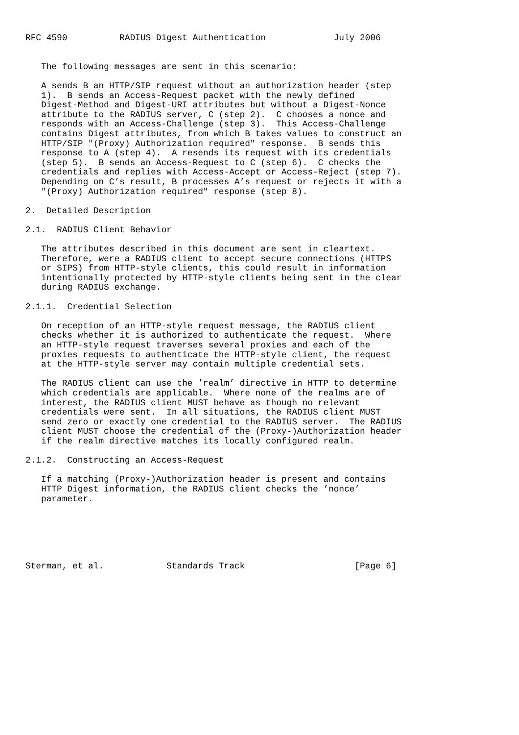RFC 4590          RADIUS Digest Authentication             July 2006


   The following messages are sent in this scenario:

   A sends B an HTTP/SIP request without an authorization header (step
   1).  B sends an Access-Request packet with the newly defined
   Digest-Method and Digest-URI attributes but without a Digest-Nonce
   attribute to the RADIUS server, C (step 2).  C chooses a nonce and
   responds with an Access-Challenge (step 3).  This Access-Challenge
   contains Digest attributes, from which B takes values to construct an
   HTTP/SIP "(Proxy) Authorization required" response.  B sends this
   response to A (step 4).  A resends its request with its credentials
   (step 5).  B sends an Access-Request to C (step 6).  C checks the
   credentials and replies with Access-Accept or Access-Reject (step 7).
   Depending on C’s result, B processes A’s request or rejects it with a
   "(Proxy) Authorization required" response (step 8).

2.  Detailed Description

2.1.  RADIUS Client Behavior

   The attributes described in this document are sent in cleartext.
   Therefore, were a RADIUS client to accept secure connections (HTTPS
   or SIPS) from HTTP-style clients, this could result in information
   intentionally protected by HTTP-style clients being sent in the clear
   during RADIUS exchange.

2.1.1.  Credential Selection

   On reception of an HTTP-style request message, the RADIUS client
   checks whether it is authorized to authenticate the request.  Where
   an HTTP-style request traverses several proxies and each of the
   proxies requests to authenticate the HTTP-style client, the request
   at the HTTP-style server may contain multiple credential sets.

   The RADIUS client can use the ’realm’ directive in HTTP to determine
   which credentials are applicable.  Where none of the realms are of
   interest, the RADIUS client MUST behave as though no relevant
   credentials were sent.  In all situations, the RADIUS client MUST
   send zero or exactly one credential to the RADIUS server.  The RADIUS
   client MUST choose the credential of the (Proxy-)Authorization header
   if the realm directive matches its locally configured realm.

2.1.2.  Constructing an Access-Request

   If a matching (Proxy-)Authorization header is present and contains
   HTTP Digest information, the RADIUS client checks the ’nonce’
   parameter.






Sterman, et al.            Standards Track                     [Page 6]